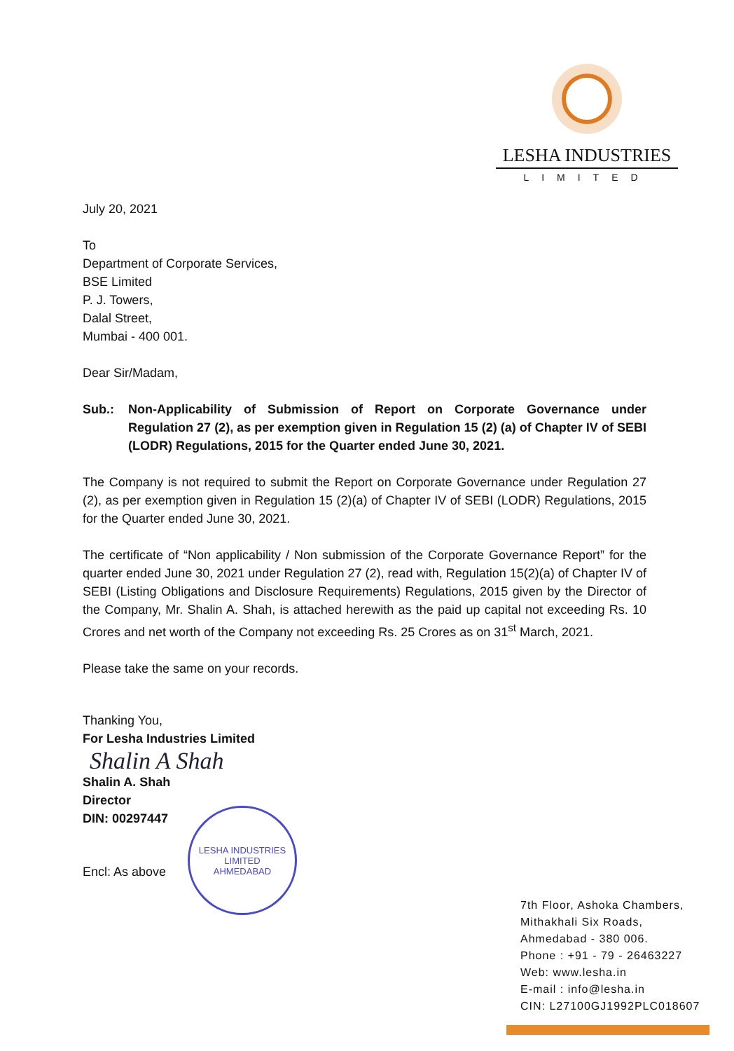LESHA INDUSTRIES
LIMITED
July 20, 2021
To
Department of Corporate Services,
BSE Limited
P. J. Towers,
Dalal Street,
Mumbai - 400 001.
Dear Sir/Madam,
Sub.: Non-Applicability of Submission of Report on Corporate Governance under Regulation 27 (2), as per exemption given in Regulation 15 (2) (a) of Chapter IV of SEBI (LODR) Regulations, 2015 for the Quarter ended June 30, 2021.
The Company is not required to submit the Report on Corporate Governance under Regulation 27 (2), as per exemption given in Regulation 15 (2)(a) of Chapter IV of SEBI (LODR) Regulations, 2015 for the Quarter ended June 30, 2021.
The certificate of “Non applicability / Non submission of the Corporate Governance Report” for the quarter ended June 30, 2021 under Regulation 27 (2), read with, Regulation 15(2)(a) of Chapter IV of SEBI (Listing Obligations and Disclosure Requirements) Regulations, 2015 given by the Director of the Company, Mr. Shalin A. Shah, is attached herewith as the paid up capital not exceeding Rs. 10 Crores and net worth of the Company not exceeding Rs. 25 Crores as on 31<sup>st</sup> March, 2021.
Please take the same on your records.
Thanking You,
For Lesha Industries Limited
Shalin A Shah
Shalin A. Shah
Director
DIN: 00297447
Encl: As above
LESHA INDUSTRIES LIMITED
AHMEDABAD
7th Floor, Ashoka Chambers,
Mithakhali Six Roads,
Ahmedabad - 380 006.
Phone : +91 - 79 - 26463227
Web: www.lesha.in
E-mail : info@lesha.in
CIN: L27100GJ1992PLC018607